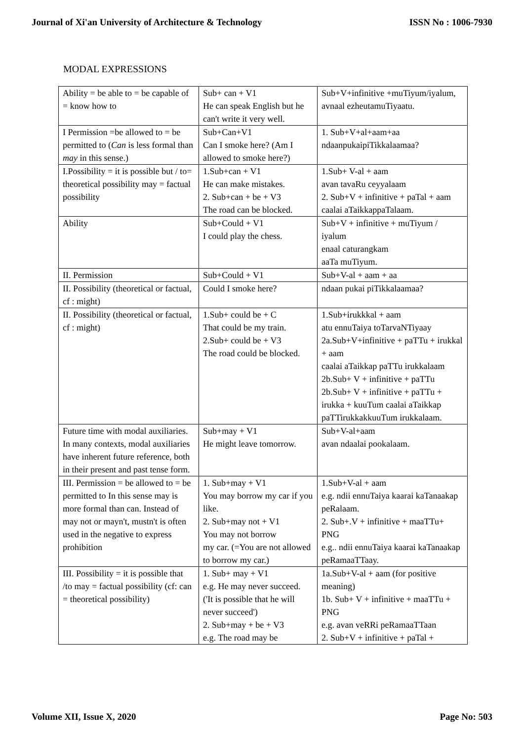Journal of Xi'an University of Architecture & Technology ISSN No : 1006-7930
MODAL EXPRESSIONS
| Ability = be able to = be capable of = know how to | Sub+ can + V1 He can speak English but he can't write it very well. | Sub+V+infinitive +muTiyum/iyalum, avnaal ezheutamuTiyaatu. |
| I Permission =be allowed to = be permitted to ( Can is less formal than may in this sense.) | Sub+Can+V1 Can I smoke here? (Am I allowed to smoke here?) | 1. Sub+V+al+aam+aa ndaanpukaipiTikkalaamaa? |
| I.Possibility = it is possible but / to= theoretical possibility may = factual possibility | 1.Sub+can + V1 He can make mistakes. 2. Sub+can + be + V3 The road can be blocked. | 1.Sub+ V-al + aam avan tavaRu ceyyalaam 2. Sub+V + infinitive + paTal + aam caalai aTaikkappaTalaam. |
| Ability | Sub+Could + V1 I could play the chess. | Sub+V + infinitive + muTiyum / iyalum enaal caturangkam aaTa muTiyum. |
| II. Permission | Sub+Could + V1 | Sub+V-al + aam + aa |
| II. Possibility (theoretical or factual, cf : might) | Could I smoke here? | ndaan pukai piTikkalaamaa? |
| II. Possibility (theoretical or factual, cf : might) | 1.Sub+ could be + C That could be my train. 2.Sub+ could be + V3 The road could be blocked. | 1.Sub+irukkkal + aam atu ennuTaiya toTarvaNTiyaay 2a.Sub+V+infinitive + paTTu + irukkal + aam caalai aTaikkap paTTu irukkalaam 2b.Sub+ V + infinitive + paTTu 2b.Sub+ V + infinitive + paTTu + irukka + kuuTum caalai aTaikkap paTTirukkakkuuTum irukkalaam. |
| Future time with modal auxiliaries. In many contexts, modal auxiliaries have inherent future reference, both in their present and past tense form. | Sub+may + V1 He might leave tomorrow. | Sub+V-al+aam avan ndaalai pookalaam. |
| III. Permission = be allowed to = be permitted to In this sense may is more formal than can. Instead of may not or mayn't, mustn't is often used in the negative to express prohibition | 1. Sub+may + V1 You may borrow my car if you like. 2. Sub+may not + V1 You may not borrow my car. (=You are not allowed to borrow my car.) | 1.Sub+V-al + aam e.g. ndii ennuTaiya kaarai kaTanaakap peRalaam. 2. Sub+.V + infinitive + maaTTu+ PNG e.g.. ndii ennuTaiya kaarai kaTanaakap peRamaaTTaay. |
| III. Possibility = it is possible that /to may = factual possibility (cf: can = theoretical possibility) | 1. Sub+ may + V1 e.g. He may never succeed. ('It is possible that he will never succeed') 2. Sub+may + be + V3 e.g. The road may be | 1a.Sub+V-al + aam (for positive meaning) 1b. Sub+ V + infinitive + maaTTu + PNG e.g. avan veRRi peRamaaTTaan 2. Sub+V + infinitive + paTal + |
Volume XII, Issue X, 2020 Page No: 503